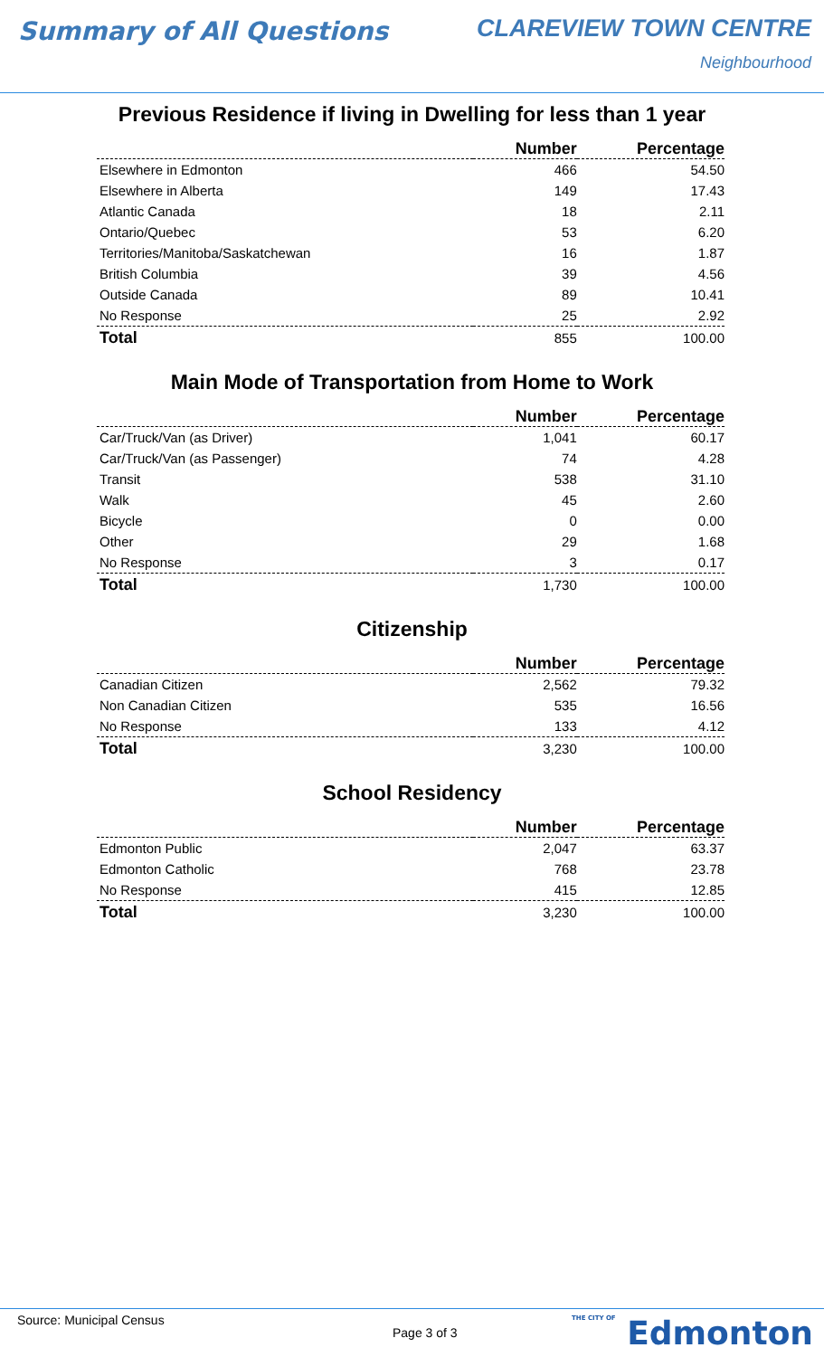Summary of All Questions CLAREVIEW TOWN CENTRE
Neighbourhood
Previous Residence if living in Dwelling for less than 1 year
| | Number | Percentage |
| --- | --- | --- |
| Elsewhere in Edmonton | 466 | 54.50 |
| Elsewhere in Alberta | 149 | 17.43 |
| Atlantic Canada | 18 | 2.11 |
| Ontario/Quebec | 53 | 6.20 |
| Territories/Manitoba/Saskatchewan | 16 | 1.87 |
| British Columbia | 39 | 4.56 |
| Outside Canada | 89 | 10.41 |
| No Response | 25 | 2.92 |
| Total | 855 | 100.00 |
Main Mode of Transportation from Home to Work
| | Number | Percentage |
| --- | --- | --- |
| Car/Truck/Van (as Driver) | 1,041 | 60.17 |
| Car/Truck/Van (as Passenger) | 74 | 4.28 |
| Transit | 538 | 31.10 |
| Walk | 45 | 2.60 |
| Bicycle | 0 | 0.00 |
| Other | 29 | 1.68 |
| No Response | 3 | 0.17 |
| Total | 1,730 | 100.00 |
Citizenship
| | Number | Percentage |
| --- | --- | --- |
| Canadian Citizen | 2,562 | 79.32 |
| Non Canadian Citizen | 535 | 16.56 |
| No Response | 133 | 4.12 |
| Total | 3,230 | 100.00 |
School Residency
| | Number | Percentage |
| --- | --- | --- |
| Edmonton Public | 2,047 | 63.37 |
| Edmonton Catholic | 768 | 23.78 |
| No Response | 415 | 12.85 |
| Total | 3,230 | 100.00 |
Source: Municipal Census
Page 3 of 3 THE CITY OF Edmonton